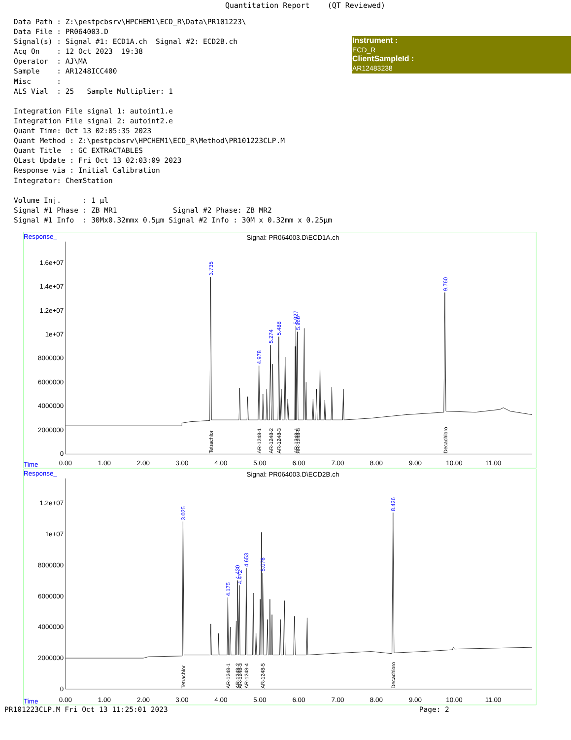Quantitation Report (QT Reviewed)
Data Path : Z:\pestpcbsrv\HPCHEM1\ECD_R\Data\PR101223\
Data File : PR064003.D
Signal(s) : Signal #1: ECD1A.ch  Signal #2: ECD2B.ch
Acq On    : 12 Oct 2023  19:38
Operator  : AJ\MA
Sample    : AR1248ICC400
Misc      :
ALS Vial  : 25   Sample Multiplier: 1

Integration File signal 1: autoint1.e
Integration File signal 2: autoint2.e
Quant Time: Oct 13 02:05:35 2023
Quant Method : Z:\pestpcbsrv\HPCHEM1\ECD_R\Method\PR101223CLP.M
Quant Title  : GC EXTRACTABLES
QLast Update : Fri Oct 13 02:03:09 2023
Response via : Initial Calibration
Integrator: ChemStation

Volume Inj.     : 1 µl
Signal #1 Phase : ZB MR1             Signal #2 Phase: ZB MR2
Signal #1 Info  : 30Mx0.32mmx 0.5µm Signal #2 Info : 30M x 0.32mm x 0.25µm
Instrument :
ECD_R
ClientSampleId :
AR12483238
Response_
Signal: PR064003.D\ECD1A.ch
1.6e+07
1.4e+07
1.2e+07
1e+07
8000000
6000000
4000000
2000000
0
Time
0.00
1.00
2.00
3.00
4.00
5.00
6.00
7.00
8.00
9.00
10.00
11.00
3.735
4.978
5.274
5.488
5.927
5.966
9.760
Tetrachlor
AR-1248-1
AR-1248-2
AR-1248-3
AR-1248-4
AR-1248-5
Decachloro
Response_
Signal: PR064003.D\ECD2B.ch
1.2e+07
1e+07
8000000
6000000
4000000
2000000
0
Time
0.00
1.00
2.00
3.00
4.00
5.00
6.00
7.00
8.00
9.00
10.00
11.00
3.025
4.175
4.430
4.472
4.653
5.076
8.426
Tetrachlor
AR-1248-1
AR-1248-2
AR-1248-3
AR-1248-4
AR-1248-5
Decachloro
PR101223CLP.M Fri Oct 13 11:25:01 2023 Page: 2